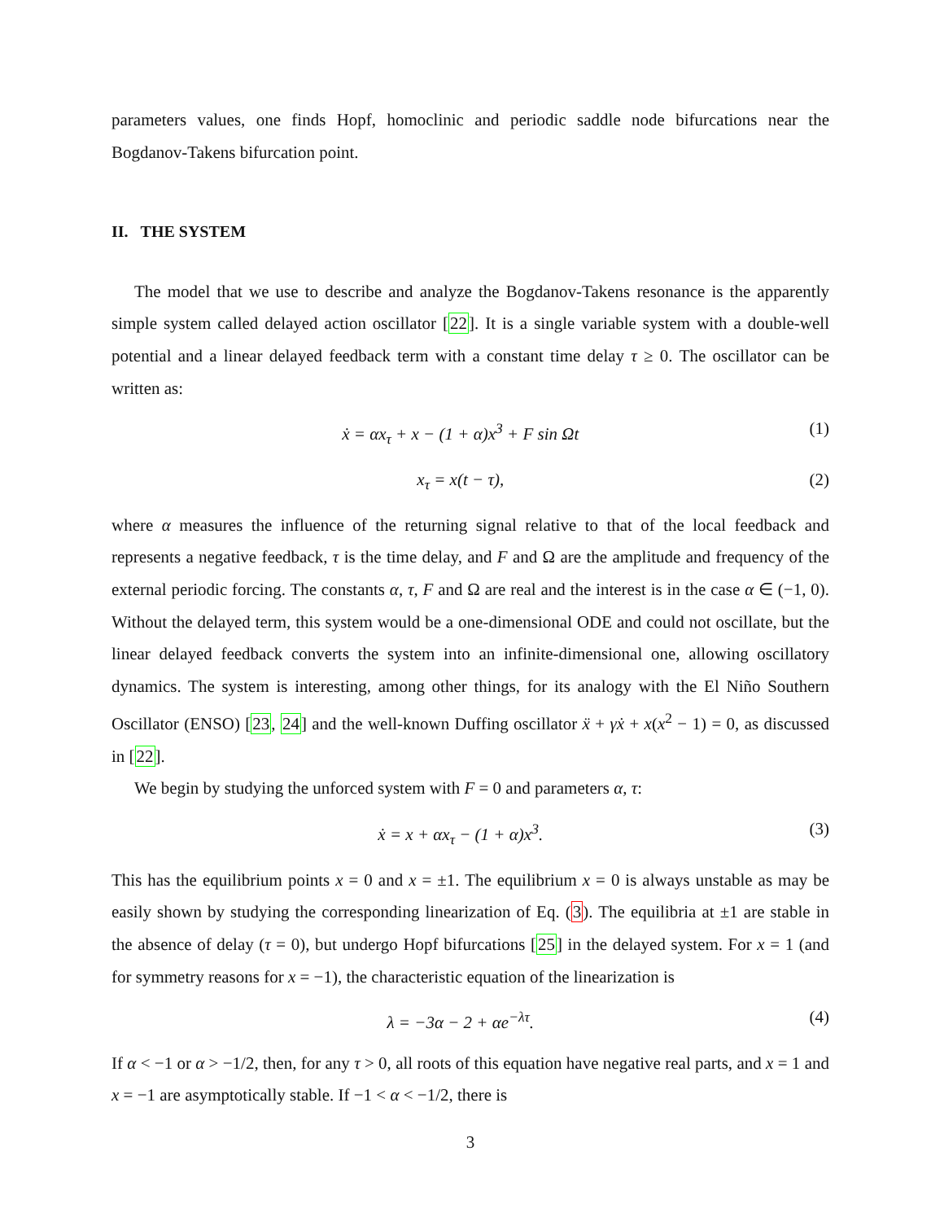parameters values, one finds Hopf, homoclinic and periodic saddle node bifurcations near the Bogdanov-Takens bifurcation point.
II. THE SYSTEM
The model that we use to describe and analyze the Bogdanov-Takens resonance is the apparently simple system called delayed action oscillator [22]. It is a single variable system with a double-well potential and a linear delayed feedback term with a constant time delay τ ≥ 0. The oscillator can be written as:
ẋ = αx<sub>τ</sub> + x − (1 + α)x<sup>3</sup> + F sin Ωt (1)
x<sub>τ</sub> = x(t − τ), (2)
where α measures the influence of the returning signal relative to that of the local feedback and represents a negative feedback, τ is the time delay, and F and Ω are the amplitude and frequency of the external periodic forcing. The constants α, τ, F and Ω are real and the interest is in the case α ∈ (−1, 0). Without the delayed term, this system would be a one-dimensional ODE and could not oscillate, but the linear delayed feedback converts the system into an infinite-dimensional one, allowing oscillatory dynamics. The system is interesting, among other things, for its analogy with the El Niño Southern Oscillator (ENSO) [23, 24] and the well-known Duffing oscillator ẍ + γẋ + x(x<sup>2</sup> − 1) = 0, as discussed in [22].
We begin by studying the unforced system with F = 0 and parameters α, τ:
ẋ = x + αx<sub>τ</sub> − (1 + α)x<sup>3</sup>. (3)
This has the equilibrium points x = 0 and x = ±1. The equilibrium x = 0 is always unstable as may be easily shown by studying the corresponding linearization of Eq. (3). The equilibria at ±1 are stable in the absence of delay (τ = 0), but undergo Hopf bifurcations [25] in the delayed system. For x = 1 (and for symmetry reasons for x = −1), the characteristic equation of the linearization is
λ = −3α − 2 + αe<sup>−λτ</sup>. (4)
If α < −1 or α > −1/2, then, for any τ > 0, all roots of this equation have negative real parts, and x = 1 and x = −1 are asymptotically stable. If −1 < α < −1/2, there is
3